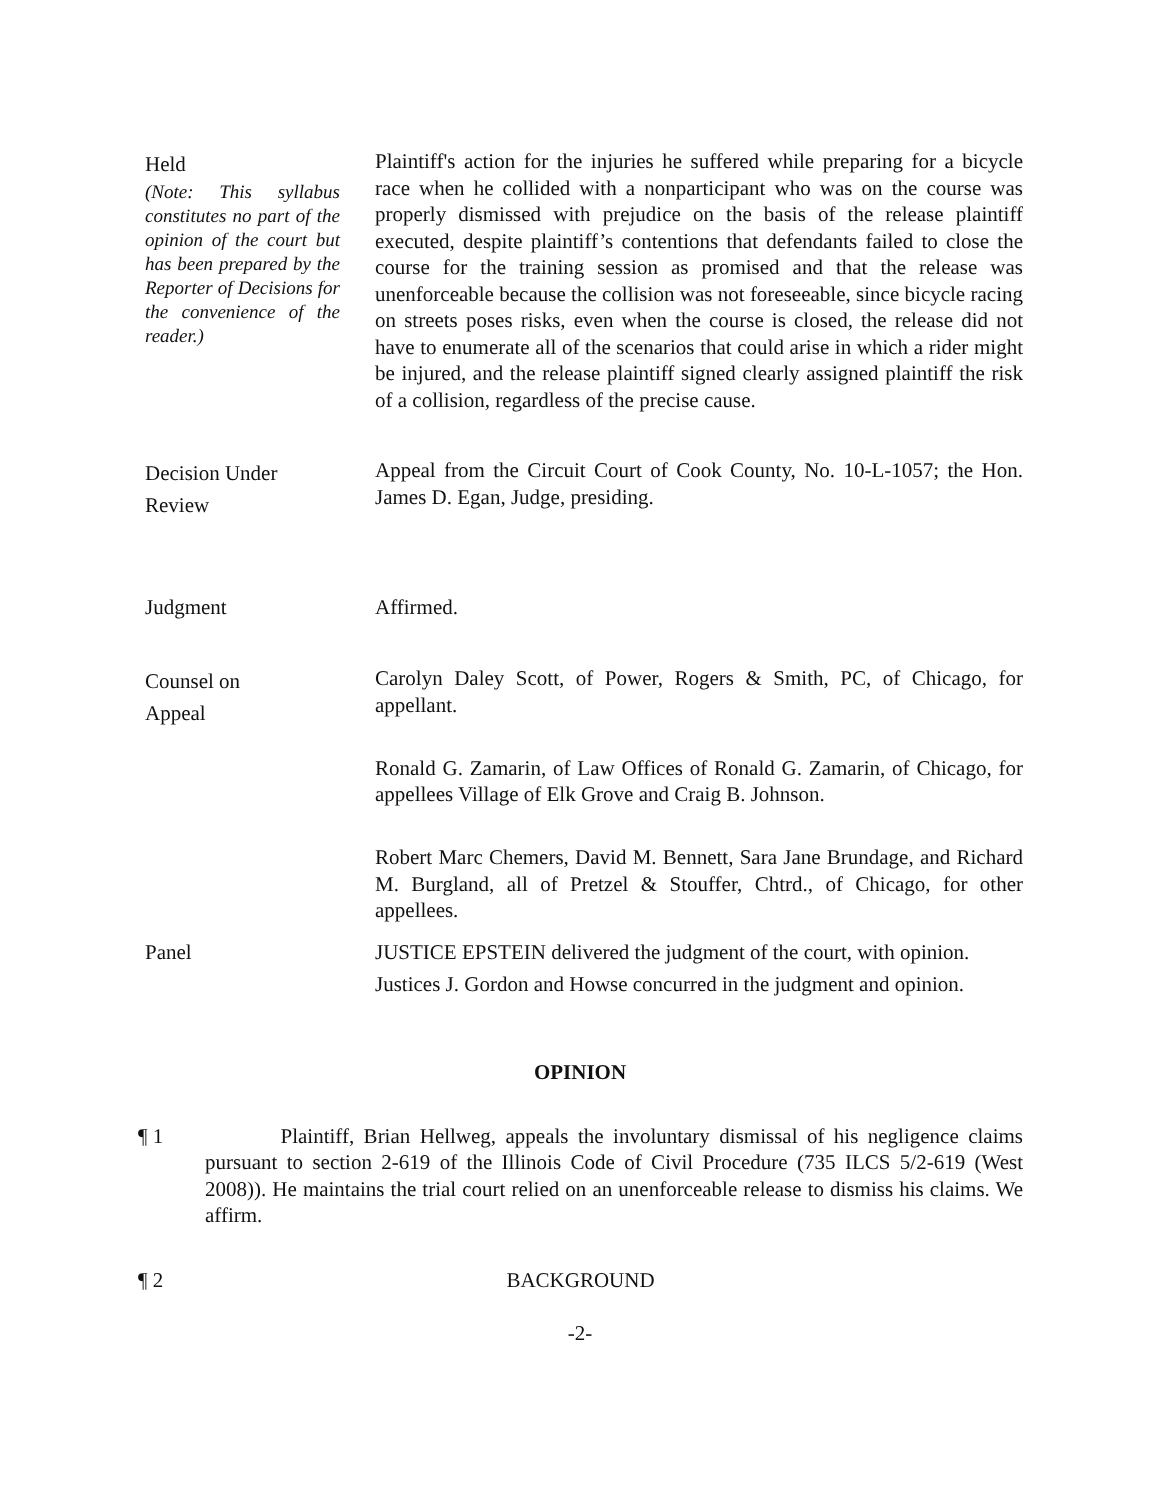Held
(Note: This syllabus constitutes no part of the opinion of the court but has been prepared by the Reporter of Decisions for the convenience of the reader.)
Plaintiff's action for the injuries he suffered while preparing for a bicycle race when he collided with a nonparticipant who was on the course was properly dismissed with prejudice on the basis of the release plaintiff executed, despite plaintiff’s contentions that defendants failed to close the course for the training session as promised and that the release was unenforceable because the collision was not foreseeable, since bicycle racing on streets poses risks, even when the course is closed, the release did not have to enumerate all of the scenarios that could arise in which a rider might be injured, and the release plaintiff signed clearly assigned plaintiff the risk of a collision, regardless of the precise cause.
Decision Under
Review
Appeal from the Circuit Court of Cook County, No. 10-L-1057; the Hon. James D. Egan, Judge, presiding.
Judgment Affirmed.
Counsel on
Appeal
Carolyn Daley Scott, of Power, Rogers & Smith, PC, of Chicago, for appellant.
Ronald G. Zamarin, of Law Offices of Ronald G. Zamarin, of Chicago, for appellees Village of Elk Grove and Craig B. Johnson.
Robert Marc Chemers, David M. Bennett, Sara Jane Brundage, and Richard M. Burgland, all of Pretzel & Stouffer, Chtrd., of Chicago, for other appellees.
Panel JUSTICE EPSTEIN delivered the judgment of the court, with opinion.
Justices J. Gordon and Howse concurred in the judgment and opinion.
OPINION
¶ 1 Plaintiff, Brian Hellweg, appeals the involuntary dismissal of his negligence claims pursuant to section 2-619 of the Illinois Code of Civil Procedure (735 ILCS 5/2-619 (West 2008)). He maintains the trial court relied on an unenforceable release to dismiss his claims. We affirm.
¶ 2 BACKGROUND
-2-